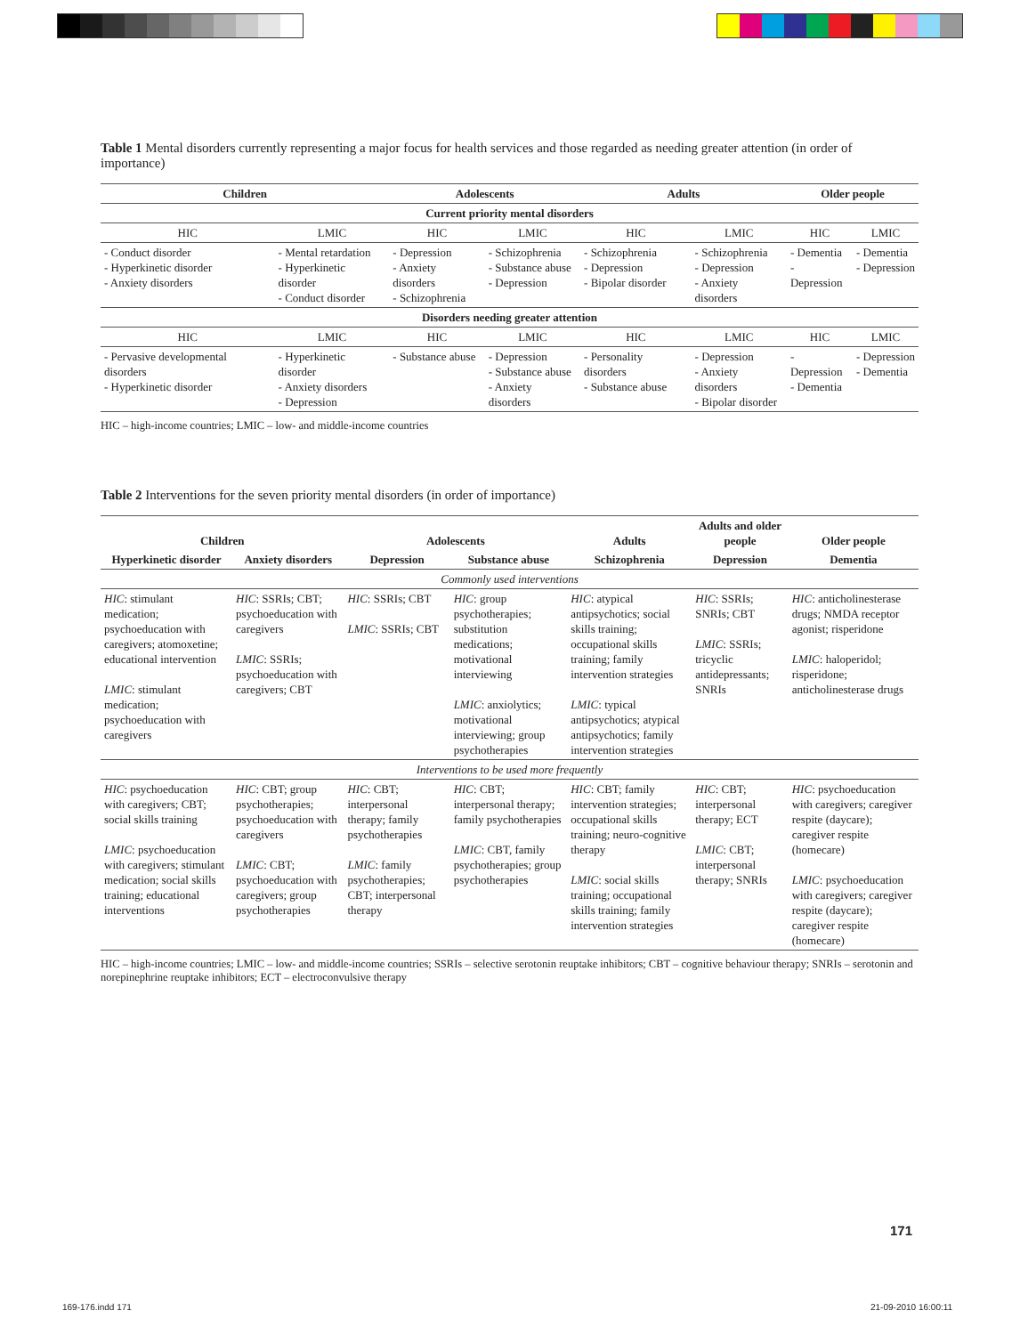Table 1 Mental disorders currently representing a major focus for health services and those regarded as needing greater attention (in order of importance)
| Children | | Adolescents | | Adults | | Older people | |
| --- | --- | --- | --- | --- | --- | --- | --- |
| Current priority mental disorders | | | | | | | |
| HIC | LMIC | HIC | LMIC | HIC | LMIC | HIC | LMIC |
| - Conduct disorder - Hyperkinetic disorder - Anxiety disorders | - Mental retardation - Hyperkinetic disorder - Conduct disorder | - Depression - Anxiety disorders - Schizophrenia | - Schizophrenia - Substance abuse - Depression | - Schizophrenia - Depression - Bipolar disorder | - Schizophrenia - Depression - Anxiety disorders | - Dementia - Depression | - Dementia - Depression |
| Disorders needing greater attention | | | | | | | |
| HIC | LMIC | HIC | LMIC | HIC | LMIC | HIC | LMIC |
| - Pervasive developmental disorders - Hyperkinetic disorder | - Hyperkinetic disorder - Anxiety disorders - Depression | - Substance abuse | - Depression - Substance abuse - Anxiety disorders | - Personality disorders - Substance abuse | - Depression - Anxiety disorders - Bipolar disorder | - Depression - Dementia | - Depression - Dementia |
HIC – high-income countries; LMIC – low- and middle-income countries
Table 2 Interventions for the seven priority mental disorders (in order of importance)
| Children | | Adolescents | | Adults | Adults and older people | Older people |
| --- | --- | --- | --- | --- | --- | --- |
| Hyperkinetic disorder | Anxiety disorders | Depression | Substance abuse | Schizophrenia | Depression | Dementia |
| Commonly used interventions | | | | | | |
| HIC : stimulant medication; psychoeducation with caregivers; atomoxetine; educational intervention LMIC : stimulant medication; psychoeducation with caregivers | HIC : SSRIs; CBT; psychoeducation with caregivers LMIC : SSRIs; psychoeducation with caregivers; CBT | HIC : SSRIs; CBT LMIC : SSRIs; CBT | HIC : group psychotherapies; substitution medications; motivational interviewing LMIC : anxiolytics; motivational interviewing; group psychotherapies | HIC : atypical antipsychotics; social skills training; occupational skills training; family intervention strategies LMIC : typical antipsychotics; atypical antipsychotics; family intervention strategies | HIC : SSRIs; SNRIs; CBT LMIC : SSRIs; tricyclic antidepressants; SNRIs | HIC : anticholinesterase drugs; NMDA receptor agonist; risperidone LMIC : haloperidol; risperidone; anticholinesterase drugs |
| Interventions to be used more frequently | | | | | | |
| HIC : psychoeducation with caregivers; CBT; social skills training LMIC : psychoeducation with caregivers; stimulant medication; social skills training; educational interventions | HIC : CBT; group psychotherapies; psychoeducation with caregivers LMIC : CBT; psychoeducation with caregivers; group psychotherapies | HIC : CBT; interpersonal therapy; family psychotherapies LMIC : family psychotherapies; CBT; interpersonal therapy | HIC : CBT; interpersonal therapy; family psychotherapies LMIC : CBT, family psychotherapies; group psychotherapies | HIC : CBT; family intervention strategies; occupational skills training; neuro-cognitive therapy LMIC : social skills training; occupational skills training; family intervention strategies | HIC : CBT; interpersonal therapy; ECT LMIC : CBT; interpersonal therapy; SNRIs | HIC : psychoeducation with caregivers; caregiver respite (daycare); caregiver respite (homecare) LMIC : psychoeducation with caregivers; caregiver respite (daycare); caregiver respite (homecare) |
HIC – high-income countries; LMIC – low- and middle-income countries; SSRIs – selective serotonin reuptake inhibitors; CBT – cognitive behaviour therapy; SNRIs – serotonin and norepinephrine reuptake inhibitors; ECT – electroconvulsive therapy
171
169-176.indd 171 21-09-2010 16:00:11